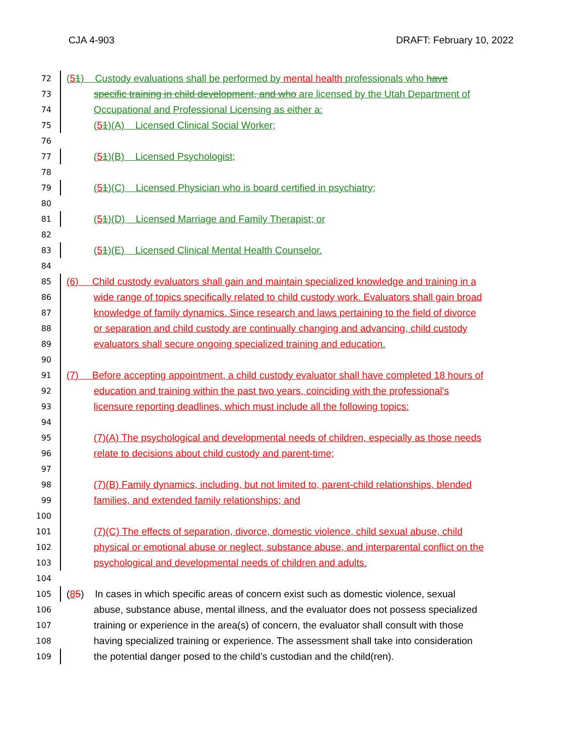CJA 4-903 DRAFT: February 10, 2022
72 (51) Custody evaluations shall be performed by mental health professionals who have
73 specific training in child development, and who are licensed by the Utah Department of
74 Occupational and Professional Licensing as either a:
75 (51)(A) Licensed Clinical Social Worker;
76
77 (51)(B) Licensed Psychologist;
78
79 (51)(C) Licensed Physician who is board certified in psychiatry;
80
81 (51)(D) Licensed Marriage and Family Therapist; or
82
83 (51)(E) Licensed Clinical Mental Health Counselor.
84
85 (6) Child custody evaluators shall gain and maintain specialized knowledge and training in a
86 wide range of topics specifically related to child custody work. Evaluators shall gain broad
87 knowledge of family dynamics. Since research and laws pertaining to the field of divorce
88 or separation and child custody are continually changing and advancing, child custody
89 evaluators shall secure ongoing specialized training and education.
90
91 (7) Before accepting appointment, a child custody evaluator shall have completed 18 hours of
92 education and training within the past two years, coinciding with the professional's
93 licensure reporting deadlines, which must include all the following topics:
94
95 (7)(A) The psychological and developmental needs of children, especially as those needs
96 relate to decisions about child custody and parent-time;
97
98 (7)(B) Family dynamics, including, but not limited to, parent-child relationships, blended
99 families, and extended family relationships; and
100
101 (7)(C) The effects of separation, divorce, domestic violence, child sexual abuse, child
102 physical or emotional abuse or neglect, substance abuse, and interparental conflict on the
103 psychological and developmental needs of children and adults.
104
105 (85) In cases in which specific areas of concern exist such as domestic violence, sexual
106 abuse, substance abuse, mental illness, and the evaluator does not possess specialized
107 training or experience in the area(s) of concern, the evaluator shall consult with those
108 having specialized training or experience. The assessment shall take into consideration
109 the potential danger posed to the child’s custodian and the child(ren).